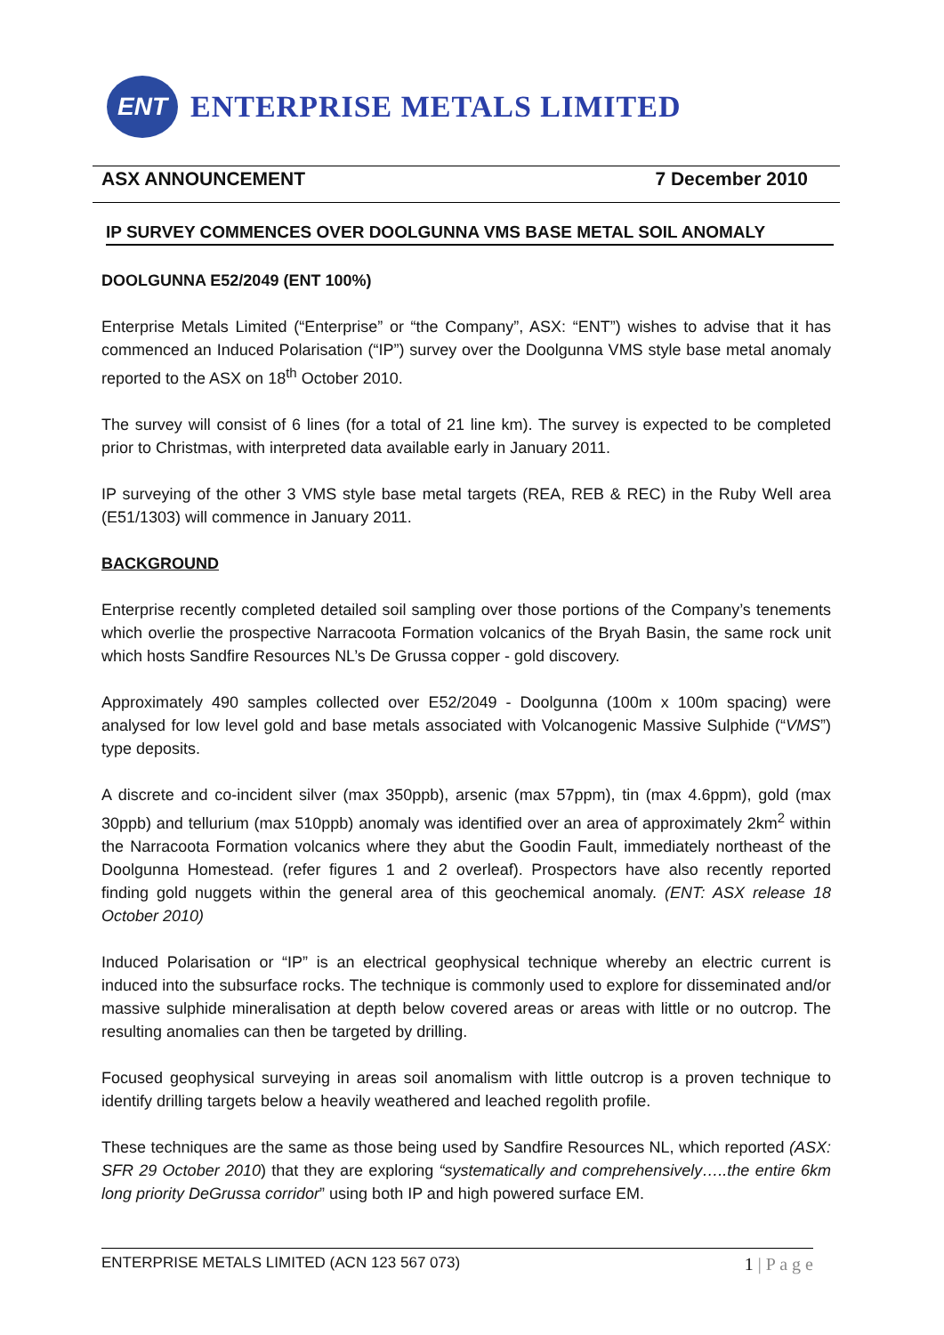ENT
ENTERPRISE METALS LIMITED
ASX ANNOUNCEMENT 7 December 2010
IP SURVEY COMMENCES OVER DOOLGUNNA VMS BASE METAL SOIL ANOMALY
DOOLGUNNA E52/2049 (ENT 100%)
Enterprise Metals Limited (“Enterprise” or “the Company”, ASX: “ENT”) wishes to advise that it has commenced an Induced Polarisation (“IP”) survey over the Doolgunna VMS style base metal anomaly reported to the ASX on 18<sup>th</sup> October 2010.
The survey will consist of 6 lines (for a total of 21 line km). The survey is expected to be completed prior to Christmas, with interpreted data available early in January 2011.
IP surveying of the other 3 VMS style base metal targets (REA, REB & REC) in the Ruby Well area (E51/1303) will commence in January 2011.
BACKGROUND
Enterprise recently completed detailed soil sampling over those portions of the Company’s tenements which overlie the prospective Narracoota Formation volcanics of the Bryah Basin, the same rock unit which hosts Sandfire Resources NL’s De Grussa copper - gold discovery.
Approximately 490 samples collected over E52/2049 - Doolgunna (100m x 100m spacing) were analysed for low level gold and base metals associated with Volcanogenic Massive Sulphide (“VMS”) type deposits.
A discrete and co-incident silver (max 350ppb), arsenic (max 57ppm), tin (max 4.6ppm), gold (max 30ppb) and tellurium (max 510ppb) anomaly was identified over an area of approximately 2km<sup>2</sup> within the Narracoota Formation volcanics where they abut the Goodin Fault, immediately northeast of the Doolgunna Homestead. (refer figures 1 and 2 overleaf). Prospectors have also recently reported finding gold nuggets within the general area of this geochemical anomaly. (ENT: ASX release 18 October 2010)
Induced Polarisation or “IP” is an electrical geophysical technique whereby an electric current is induced into the subsurface rocks. The technique is commonly used to explore for disseminated and/or massive sulphide mineralisation at depth below covered areas or areas with little or no outcrop. The resulting anomalies can then be targeted by drilling.
Focused geophysical surveying in areas soil anomalism with little outcrop is a proven technique to identify drilling targets below a heavily weathered and leached regolith profile.
These techniques are the same as those being used by Sandfire Resources NL, which reported (ASX: SFR 29 October 2010) that they are exploring “systematically and comprehensively…..the entire 6km long priority DeGrussa corridor” using both IP and high powered surface EM.
ENTERPRISE METALS LIMITED (ACN 123 567 073) 1 | P a g e